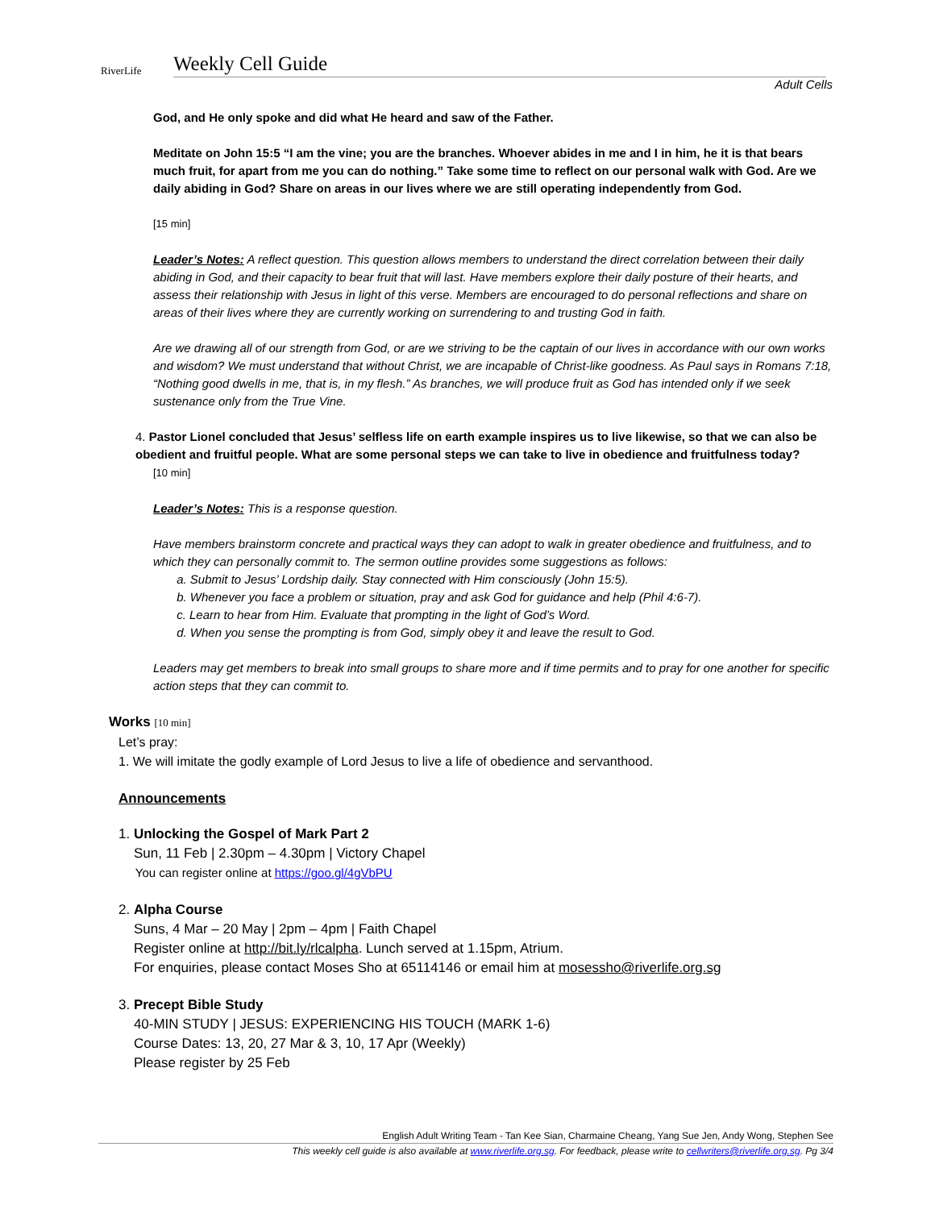RiverLife
Weekly Cell Guide
Adult Cells
God, and He only spoke and did what He heard and saw of the Father.
Meditate on John 15:5 “I am the vine; you are the branches. Whoever abides in me and I in him, he it is that bears much fruit, for apart from me you can do nothing.” Take some time to reflect on our personal walk with God. Are we daily abiding in God? Share on areas in our lives where we are still operating independently from God.
[15 min]
Leader’s Notes: A reflect question. This question allows members to understand the direct correlation between their daily abiding in God, and their capacity to bear fruit that will last. Have members explore their daily posture of their hearts, and assess their relationship with Jesus in light of this verse. Members are encouraged to do personal reflections and share on areas of their lives where they are currently working on surrendering to and trusting God in faith.
Are we drawing all of our strength from God, or are we striving to be the captain of our lives in accordance with our own works and wisdom? We must understand that without Christ, we are incapable of Christ-like goodness. As Paul says in Romans 7:18, “Nothing good dwells in me, that is, in my flesh.” As branches, we will produce fruit as God has intended only if we seek sustenance only from the True Vine.
4. Pastor Lionel concluded that Jesus’ selfless life on earth example inspires us to live likewise, so that we can also be obedient and fruitful people. What are some personal steps we can take to live in obedience and fruitfulness today?
[10 min]
Leader’s Notes: This is a response question.
Have members brainstorm concrete and practical ways they can adopt to walk in greater obedience and fruitfulness, and to which they can personally commit to. The sermon outline provides some suggestions as follows:
a. Submit to Jesus’ Lordship daily. Stay connected with Him consciously (John 15:5).
b. Whenever you face a problem or situation, pray and ask God for guidance and help (Phil 4:6-7).
c. Learn to hear from Him. Evaluate that prompting in the light of God’s Word.
d. When you sense the prompting is from God, simply obey it and leave the result to God.
Leaders may get members to break into small groups to share more and if time permits and to pray for one another for specific action steps that they can commit to.
Works [10 min]
Let’s pray:
1. We will imitate the godly example of Lord Jesus to live a life of obedience and servanthood.
Announcements
1. Unlocking the Gospel of Mark Part 2
Sun, 11 Feb | 2.30pm – 4.30pm | Victory Chapel
You can register online at https://goo.gl/4gVbPU
2. Alpha Course
Suns, 4 Mar – 20 May | 2pm – 4pm | Faith Chapel
Register online at http://bit.ly/rlcalpha. Lunch served at 1.15pm, Atrium.
For enquiries, please contact Moses Sho at 65114146 or email him at mosessho@riverlife.org.sg
3. Precept Bible Study
40-MIN STUDY | JESUS: EXPERIENCING HIS TOUCH (MARK 1-6)
Course Dates: 13, 20, 27 Mar & 3, 10, 17 Apr (Weekly)
Please register by 25 Feb
English Adult Writing Team - Tan Kee Sian, Charmaine Cheang, Yang Sue Jen, Andy Wong, Stephen See
This weekly cell guide is also available at www.riverlife.org.sg. For feedback, please write to cellwriters@riverlife.org.sg. Pg 3/4